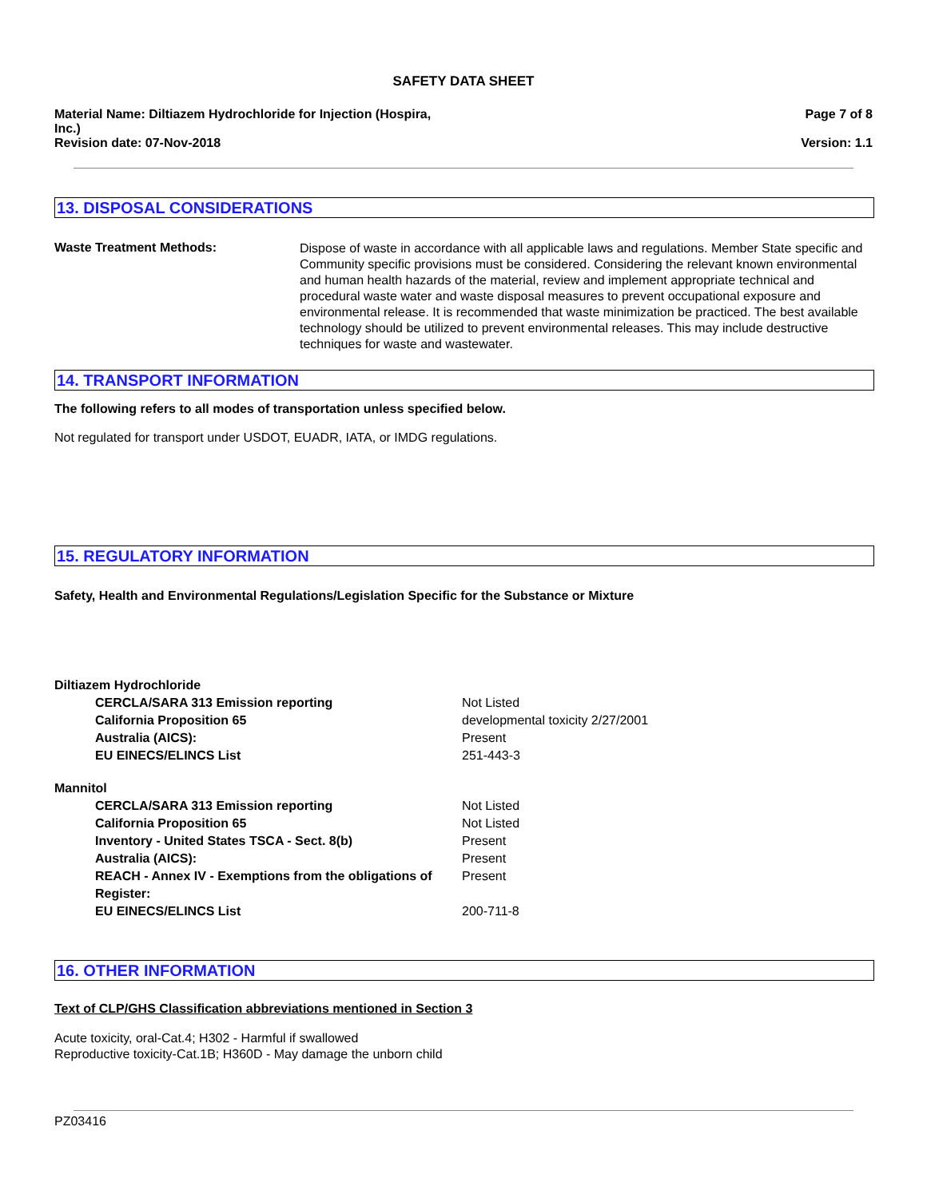SAFETY DATA SHEET
Material Name: Diltiazem Hydrochloride for Injection (Hospira,
Inc.)
Revision date: 07-Nov-2018
Page 7 of 8
Version: 1.1
13. DISPOSAL CONSIDERATIONS
Waste Treatment Methods:
Dispose of waste in accordance with all applicable laws and regulations. Member State specific and Community specific provisions must be considered. Considering the relevant known environmental and human health hazards of the material, review and implement appropriate technical and procedural waste water and waste disposal measures to prevent occupational exposure and environmental release. It is recommended that waste minimization be practiced. The best available technology should be utilized to prevent environmental releases. This may include destructive techniques for waste and wastewater.
14. TRANSPORT INFORMATION
The following refers to all modes of transportation unless specified below.
Not regulated for transport under USDOT, EUADR, IATA, or IMDG regulations.
15. REGULATORY INFORMATION
Safety, Health and Environmental Regulations/Legislation Specific for the Substance or Mixture
| Diltiazem Hydrochloride | |
| CERCLA/SARA 313 Emission reporting | Not Listed |
| California Proposition 65 | developmental toxicity 2/27/2001 |
| Australia (AICS): | Present |
| EU EINECS/ELINCS List | 251-443-3 |
| Mannitol | |
| CERCLA/SARA 313 Emission reporting | Not Listed |
| California Proposition 65 | Not Listed |
| Inventory - United States TSCA - Sect. 8(b) | Present |
| Australia (AICS): | Present |
| REACH - Annex IV - Exemptions from the obligations of Register: | Present |
| EU EINECS/ELINCS List | 200-711-8 |
16. OTHER INFORMATION
Text of CLP/GHS Classification abbreviations mentioned in Section 3
Acute toxicity, oral-Cat.4; H302 - Harmful if swallowed
Reproductive toxicity-Cat.1B; H360D - May damage the unborn child
PZ03416